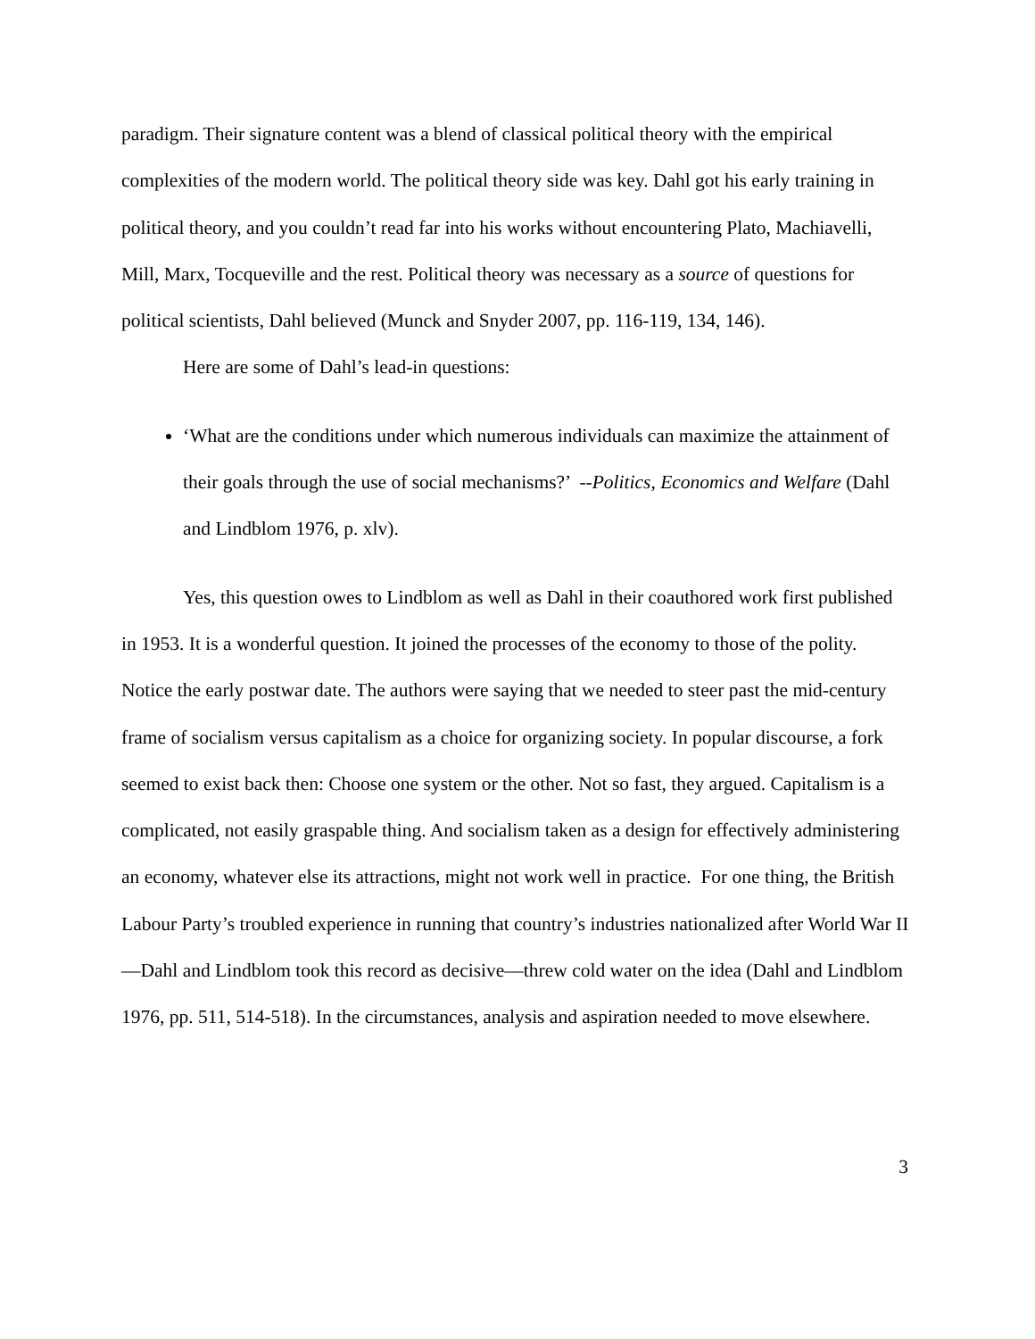paradigm. Their signature content was a blend of classical political theory with the empirical complexities of the modern world. The political theory side was key. Dahl got his early training in political theory, and you couldn’t read far into his works without encountering Plato, Machiavelli, Mill, Marx, Tocqueville and the rest. Political theory was necessary as a source of questions for political scientists, Dahl believed (Munck and Snyder 2007, pp. 116-119, 134, 146).
Here are some of Dahl’s lead-in questions:
‘What are the conditions under which numerous individuals can maximize the attainment of their goals through the use of social mechanisms?’ --Politics, Economics and Welfare (Dahl and Lindblom 1976, p. xlv).
Yes, this question owes to Lindblom as well as Dahl in their coauthored work first published in 1953. It is a wonderful question. It joined the processes of the economy to those of the polity. Notice the early postwar date. The authors were saying that we needed to steer past the mid-century frame of socialism versus capitalism as a choice for organizing society. In popular discourse, a fork seemed to exist back then: Choose one system or the other. Not so fast, they argued. Capitalism is a complicated, not easily graspable thing. And socialism taken as a design for effectively administering an economy, whatever else its attractions, might not work well in practice. For one thing, the British Labour Party’s troubled experience in running that country’s industries nationalized after World War II—Dahl and Lindblom took this record as decisive—threw cold water on the idea (Dahl and Lindblom 1976, pp. 511, 514-518). In the circumstances, analysis and aspiration needed to move elsewhere.
3